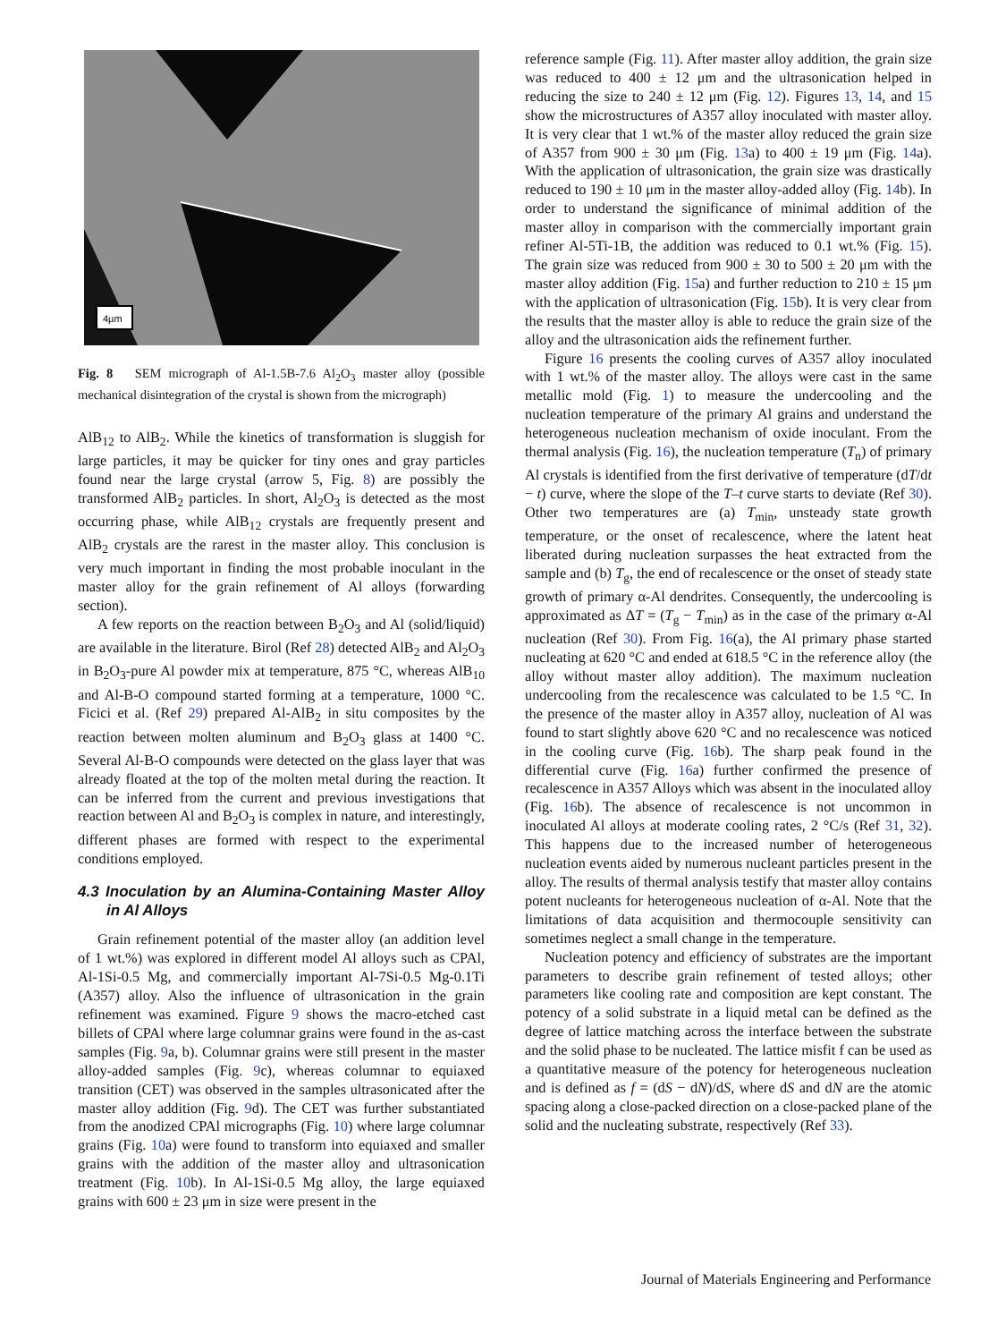4µm
Fig. 8 SEM micrograph of Al-1.5B-7.6 Al<sub>2</sub>O<sub>3</sub> master alloy (possible mechanical disintegration of the crystal is shown from the micrograph)
AlB<sub>12</sub> to AlB<sub>2</sub>. While the kinetics of transformation is sluggish for large particles, it may be quicker for tiny ones and gray particles found near the large crystal (arrow 5, Fig. 8) are possibly the transformed AlB<sub>2</sub> particles. In short, Al<sub>2</sub>O<sub>3</sub> is detected as the most occurring phase, while AlB<sub>12</sub> crystals are frequently present and AlB<sub>2</sub> crystals are the rarest in the master alloy. This conclusion is very much important in finding the most probable inoculant in the master alloy for the grain refinement of Al alloys (forwarding section).
A few reports on the reaction between B<sub>2</sub>O<sub>3</sub> and Al (solid/liquid) are available in the literature. Birol (Ref 28) detected AlB<sub>2</sub> and Al<sub>2</sub>O<sub>3</sub> in B<sub>2</sub>O<sub>3</sub>-pure Al powder mix at temperature, 875 °C, whereas AlB<sub>10</sub> and Al-B-O compound started forming at a temperature, 1000 °C. Ficici et al. (Ref 29) prepared Al-AlB<sub>2</sub> in situ composites by the reaction between molten aluminum and B<sub>2</sub>O<sub>3</sub> glass at 1400 °C. Several Al-B-O compounds were detected on the glass layer that was already floated at the top of the molten metal during the reaction. It can be inferred from the current and previous investigations that reaction between Al and B<sub>2</sub>O<sub>3</sub> is complex in nature, and interestingly, different phases are formed with respect to the experimental conditions employed.
4.3 Inoculation by an Alumina-Containing Master Alloy in Al Alloys
Grain refinement potential of the master alloy (an addition level of 1 wt.%) was explored in different model Al alloys such as CPAl, Al-1Si-0.5 Mg, and commercially important Al-7Si-0.5 Mg-0.1Ti (A357) alloy. Also the influence of ultrasonication in the grain refinement was examined. Figure 9 shows the macro-etched cast billets of CPAl where large columnar grains were found in the as-cast samples (Fig. 9a, b). Columnar grains were still present in the master alloy-added samples (Fig. 9c), whereas columnar to equiaxed transition (CET) was observed in the samples ultrasonicated after the master alloy addition (Fig. 9d). The CET was further substantiated from the anodized CPAl micrographs (Fig. 10) where large columnar grains (Fig. 10a) were found to transform into equiaxed and smaller grains with the addition of the master alloy and ultrasonication treatment (Fig. 10b). In Al-1Si-0.5 Mg alloy, the large equiaxed grains with 600 ± 23 μm in size were present in the
reference sample (Fig. 11). After master alloy addition, the grain size was reduced to 400 ± 12 μm and the ultrasonication helped in reducing the size to 240 ± 12 μm (Fig. 12). Figures 13, 14, and 15 show the microstructures of A357 alloy inoculated with master alloy. It is very clear that 1 wt.% of the master alloy reduced the grain size of A357 from 900 ± 30 μm (Fig. 13a) to 400 ± 19 μm (Fig. 14a). With the application of ultrasonication, the grain size was drastically reduced to 190 ± 10 μm in the master alloy-added alloy (Fig. 14b). In order to understand the significance of minimal addition of the master alloy in comparison with the commercially important grain refiner Al-5Ti-1B, the addition was reduced to 0.1 wt.% (Fig. 15). The grain size was reduced from 900 ± 30 to 500 ± 20 μm with the master alloy addition (Fig. 15a) and further reduction to 210 ± 15 μm with the application of ultrasonication (Fig. 15b). It is very clear from the results that the master alloy is able to reduce the grain size of the alloy and the ultrasonication aids the refinement further.
Figure 16 presents the cooling curves of A357 alloy inoculated with 1 wt.% of the master alloy. The alloys were cast in the same metallic mold (Fig. 1) to measure the undercooling and the nucleation temperature of the primary Al grains and understand the heterogeneous nucleation mechanism of oxide inoculant. From the thermal analysis (Fig. 16), the nucleation temperature (T<sub>n</sub>) of primary Al crystals is identified from the first derivative of temperature (dT/dt − t) curve, where the slope of the T–t curve starts to deviate (Ref 30). Other two temperatures are (a) T<sub>min</sub>, unsteady state growth temperature, or the onset of recalescence, where the latent heat liberated during nucleation surpasses the heat extracted from the sample and (b) T<sub>g</sub>, the end of recalescence or the onset of steady state growth of primary α-Al dendrites. Consequently, the undercooling is approximated as ΔT = (T<sub>g</sub> − T<sub>min</sub>) as in the case of the primary α-Al nucleation (Ref 30). From Fig. 16(a), the Al primary phase started nucleating at 620 °C and ended at 618.5 °C in the reference alloy (the alloy without master alloy addition). The maximum nucleation undercooling from the recalescence was calculated to be 1.5 °C. In the presence of the master alloy in A357 alloy, nucleation of Al was found to start slightly above 620 °C and no recalescence was noticed in the cooling curve (Fig. 16b). The sharp peak found in the differential curve (Fig. 16a) further confirmed the presence of recalescence in A357 Alloys which was absent in the inoculated alloy (Fig. 16b). The absence of recalescence is not uncommon in inoculated Al alloys at moderate cooling rates, 2 °C/s (Ref 31, 32). This happens due to the increased number of heterogeneous nucleation events aided by numerous nucleant particles present in the alloy. The results of thermal analysis testify that master alloy contains potent nucleants for heterogeneous nucleation of α-Al. Note that the limitations of data acquisition and thermocouple sensitivity can sometimes neglect a small change in the temperature.
Nucleation potency and efficiency of substrates are the important parameters to describe grain refinement of tested alloys; other parameters like cooling rate and composition are kept constant. The potency of a solid substrate in a liquid metal can be defined as the degree of lattice matching across the interface between the substrate and the solid phase to be nucleated. The lattice misfit f can be used as a quantitative measure of the potency for heterogeneous nucleation and is defined as f = (dS − dN)/dS, where dS and dN are the atomic spacing along a close-packed direction on a close-packed plane of the solid and the nucleating substrate, respectively (Ref 33).
Journal of Materials Engineering and Performance